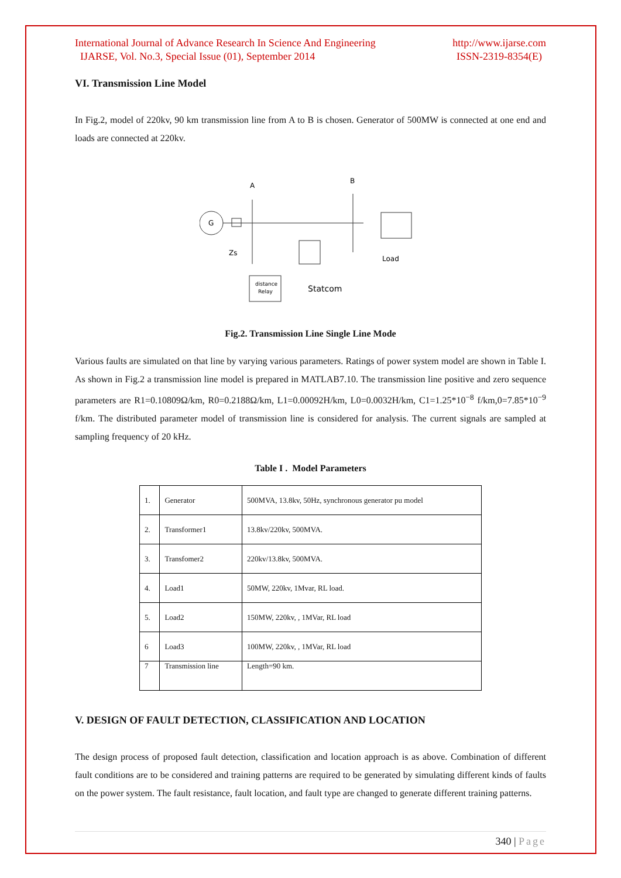International Journal of Advance Research In Science And Engineering
IJARSE, Vol. No.3, Special Issue (01), September 2014
http://www.ijarse.com
ISSN-2319-8354(E)
VI. Transmission Line Model
In Fig.2, model of 220kv, 90 km transmission line from A to B is chosen. Generator of 500MW is connected at one end and loads are connected at 220kv.
G
A
B
Zs
Load
distance
Relay
Statcom
Fig.2. Transmission Line Single Line Mode
Various faults are simulated on that line by varying various parameters. Ratings of power system model are shown in Table I. As shown in Fig.2 a transmission line model is prepared in MATLAB7.10. The transmission line positive and zero sequence parameters are R1=0.10809Ω/km, R0=0.2188Ω/km, L1=0.00092H/km, L0=0.0032H/km, C1=1.25*10<sup>−8</sup> f/km,0=7.85*10<sup>−9</sup> f/km. The distributed parameter model of transmission line is considered for analysis. The current signals are sampled at sampling frequency of 20 kHz.
Table I . Model Parameters
| 1. | Generator | 500MVA, 13.8kv, 50Hz, synchronous generator pu model |
| 2. | Transformer1 | 13.8kv/220kv, 500MVA. |
| 3. | Transfomer2 | 220kv/13.8kv, 500MVA. |
| 4. | Load1 | 50MW, 220kv, 1Mvar, RL load. |
| 5. | Load2 | 150MW, 220kv, , 1MVar, RL load |
| 6 | Load3 | 100MW, 220kv, , 1MVar, RL load |
| 7 | Transmission line | Length=90 km. |
V. DESIGN OF FAULT DETECTION, CLASSIFICATION AND LOCATION
The design process of proposed fault detection, classification and location approach is as above. Combination of different fault conditions are to be considered and training patterns are required to be generated by simulating different kinds of faults on the power system. The fault resistance, fault location, and fault type are changed to generate different training patterns.
340 | Page